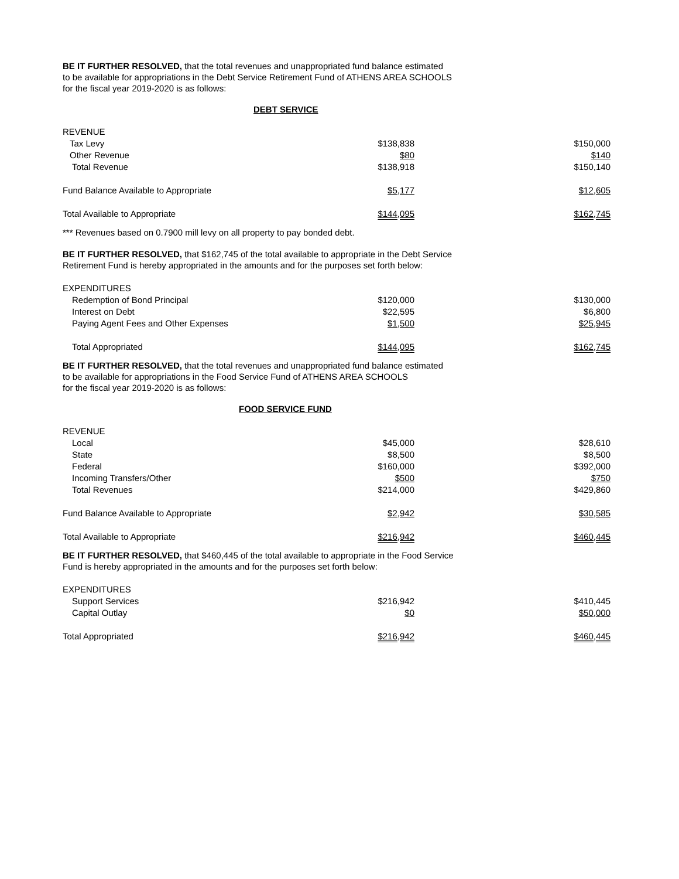BE IT FURTHER RESOLVED, that the total revenues and unappropriated fund balance estimated
to be available for appropriations in the Debt Service Retirement Fund of ATHENS AREA SCHOOLS
for the fiscal year 2019-2020 is as follows:
DEBT SERVICE
| REVENUE | | |
| Tax Levy | $138,838 | $150,000 |
| Other Revenue | $80 | $140 |
| Total Revenue | $138,918 | $150,140 |
| Fund Balance Available to Appropriate | $5,177 | $12,605 |
| Total Available to Appropriate | $144,095 | $162,745 |
*** Revenues based on 0.7900 mill levy on all property to pay bonded debt.
BE IT FURTHER RESOLVED, that $162,745 of the total available to appropriate in the Debt Service
Retirement Fund is hereby appropriated in the amounts and for the purposes set forth below:
| EXPENDITURES | | |
| Redemption of Bond Principal | $120,000 | $130,000 |
| Interest on Debt | $22,595 | $6,800 |
| Paying Agent Fees and Other Expenses | $1,500 | $25,945 |
| Total Appropriated | $144,095 | $162,745 |
BE IT FURTHER RESOLVED, that the total revenues and unappropriated fund balance estimated
to be available for appropriations in the Food Service Fund of ATHENS AREA SCHOOLS
for the fiscal year 2019-2020 is as follows:
FOOD SERVICE FUND
| REVENUE | | |
| Local | $45,000 | $28,610 |
| State | $8,500 | $8,500 |
| Federal | $160,000 | $392,000 |
| Incoming Transfers/Other | $500 | $750 |
| Total Revenues | $214,000 | $429,860 |
| Fund Balance Available to Appropriate | $2,942 | $30,585 |
| Total Available to Appropriate | $216,942 | $460,445 |
BE IT FURTHER RESOLVED, that $460,445 of the total available to appropriate in the Food Service
Fund is hereby appropriated in the amounts and for the purposes set forth below:
| EXPENDITURES | | |
| Support Services | $216,942 | $410,445 |
| Capital Outlay | $0 | $50,000 |
| Total Appropriated | $216,942 | $460,445 |